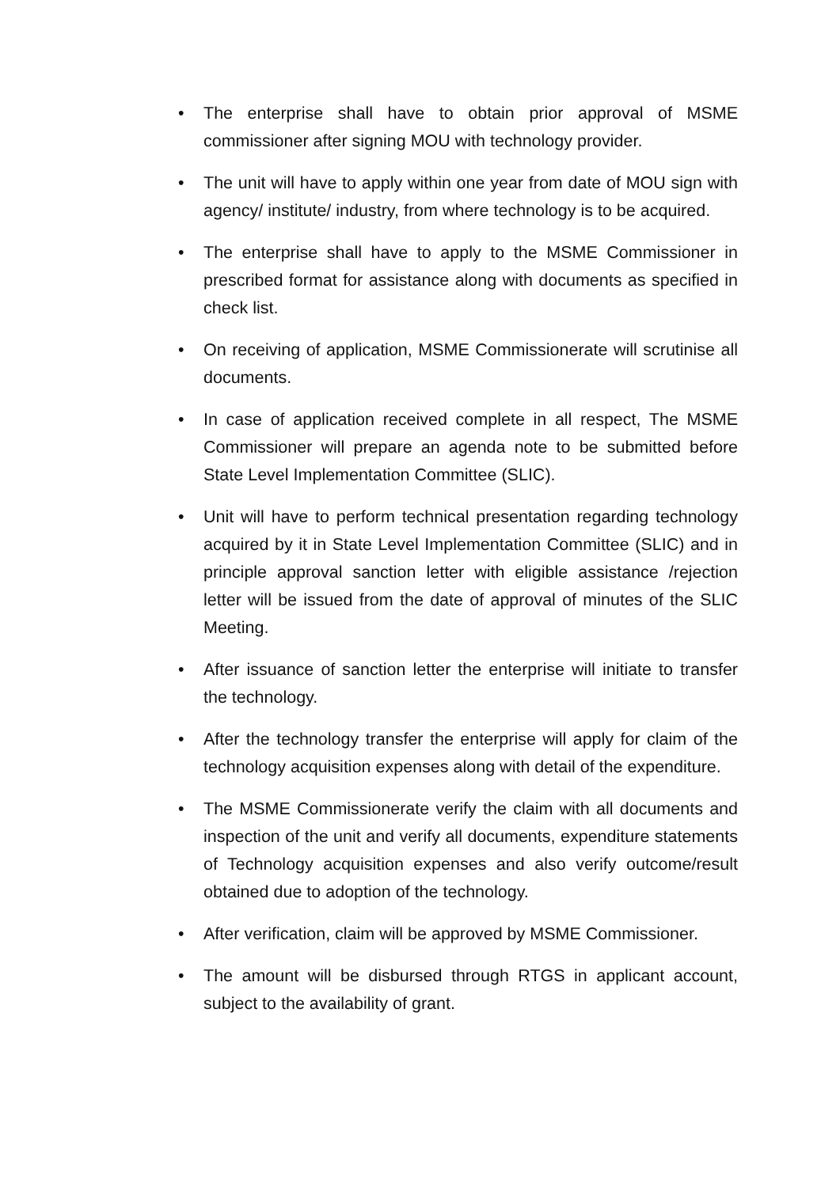• The enterprise shall have to obtain prior approval of MSME commissioner after signing MOU with technology provider.
• The unit will have to apply within one year from date of MOU sign with agency/ institute/ industry, from where technology is to be acquired.
• The enterprise shall have to apply to the MSME Commissioner in prescribed format for assistance along with documents as specified in check list.
• On receiving of application, MSME Commissionerate will scrutinise all documents.
• In case of application received complete in all respect, The MSME Commissioner will prepare an agenda note to be submitted before State Level Implementation Committee (SLIC).
• Unit will have to perform technical presentation regarding technology acquired by it in State Level Implementation Committee (SLIC) and in principle approval sanction letter with eligible assistance /rejection letter will be issued from the date of approval of minutes of the SLIC Meeting.
• After issuance of sanction letter the enterprise will initiate to transfer the technology.
• After the technology transfer the enterprise will apply for claim of the technology acquisition expenses along with detail of the expenditure.
• The MSME Commissionerate verify the claim with all documents and inspection of the unit and verify all documents, expenditure statements of Technology acquisition expenses and also verify outcome/result obtained due to adoption of the technology.
• After verification, claim will be approved by MSME Commissioner.
• The amount will be disbursed through RTGS in applicant account, subject to the availability of grant.